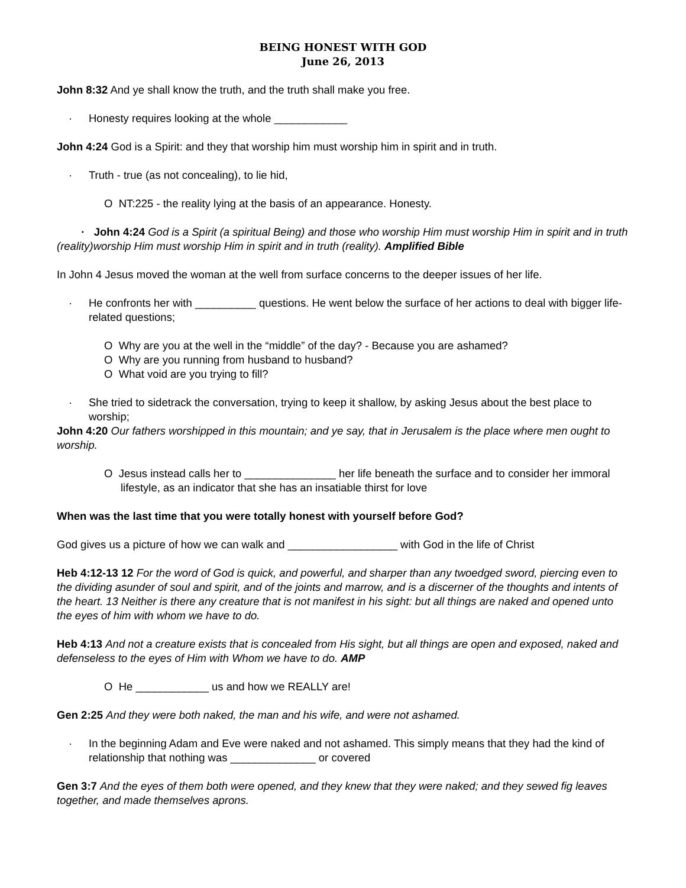BEING HONEST WITH GOD
June 26, 2013
John 8:32 And ye shall know the truth, and the truth shall make you free.
· Honesty requires looking at the whole ____________
John 4:24 God is a Spirit: and they that worship him must worship him in spirit and in truth.
· Truth - true (as not concealing), to lie hid,
O NT:225 - the reality lying at the basis of an appearance. Honesty.
· John 4:24 God is a Spirit (a spiritual Being) and those who worship Him must worship Him in spirit and in truth (reality)worship Him must worship Him in spirit and in truth (reality). Amplified Bible
In John 4 Jesus moved the woman at the well from surface concerns to the deeper issues of her life.
· He confronts her with __________ questions. He went below the surface of her actions to deal with bigger life-related questions;
O Why are you at the well in the “middle” of the day? - Because you are ashamed?
O Why are you running from husband to husband?
O What void are you trying to fill?
· She tried to sidetrack the conversation, trying to keep it shallow, by asking Jesus about the best place to worship;
John 4:20 Our fathers worshipped in this mountain; and ye say, that in Jerusalem is the place where men ought to worship.
O Jesus instead calls her to _______________ her life beneath the surface and to consider her immoral lifestyle, as an indicator that she has an insatiable thirst for love
When was the last time that you were totally honest with yourself before God?
God gives us a picture of how we can walk and __________________ with God in the life of Christ
Heb 4:12-13 12 For the word of God is quick, and powerful, and sharper than any twoedged sword, piercing even to the dividing asunder of soul and spirit, and of the joints and marrow, and is a discerner of the thoughts and intents of the heart. 13 Neither is there any creature that is not manifest in his sight: but all things are naked and opened unto the eyes of him with whom we have to do.
Heb 4:13 And not a creature exists that is concealed from His sight, but all things are open and exposed, naked and defenseless to the eyes of Him with Whom we have to do. AMP
O He ____________ us and how we REALLY are!
Gen 2:25 And they were both naked, the man and his wife, and were not ashamed.
· In the beginning Adam and Eve were naked and not ashamed. This simply means that they had the kind of relationship that nothing was ______________ or covered
Gen 3:7 And the eyes of them both were opened, and they knew that they were naked; and they sewed fig leaves together, and made themselves aprons.